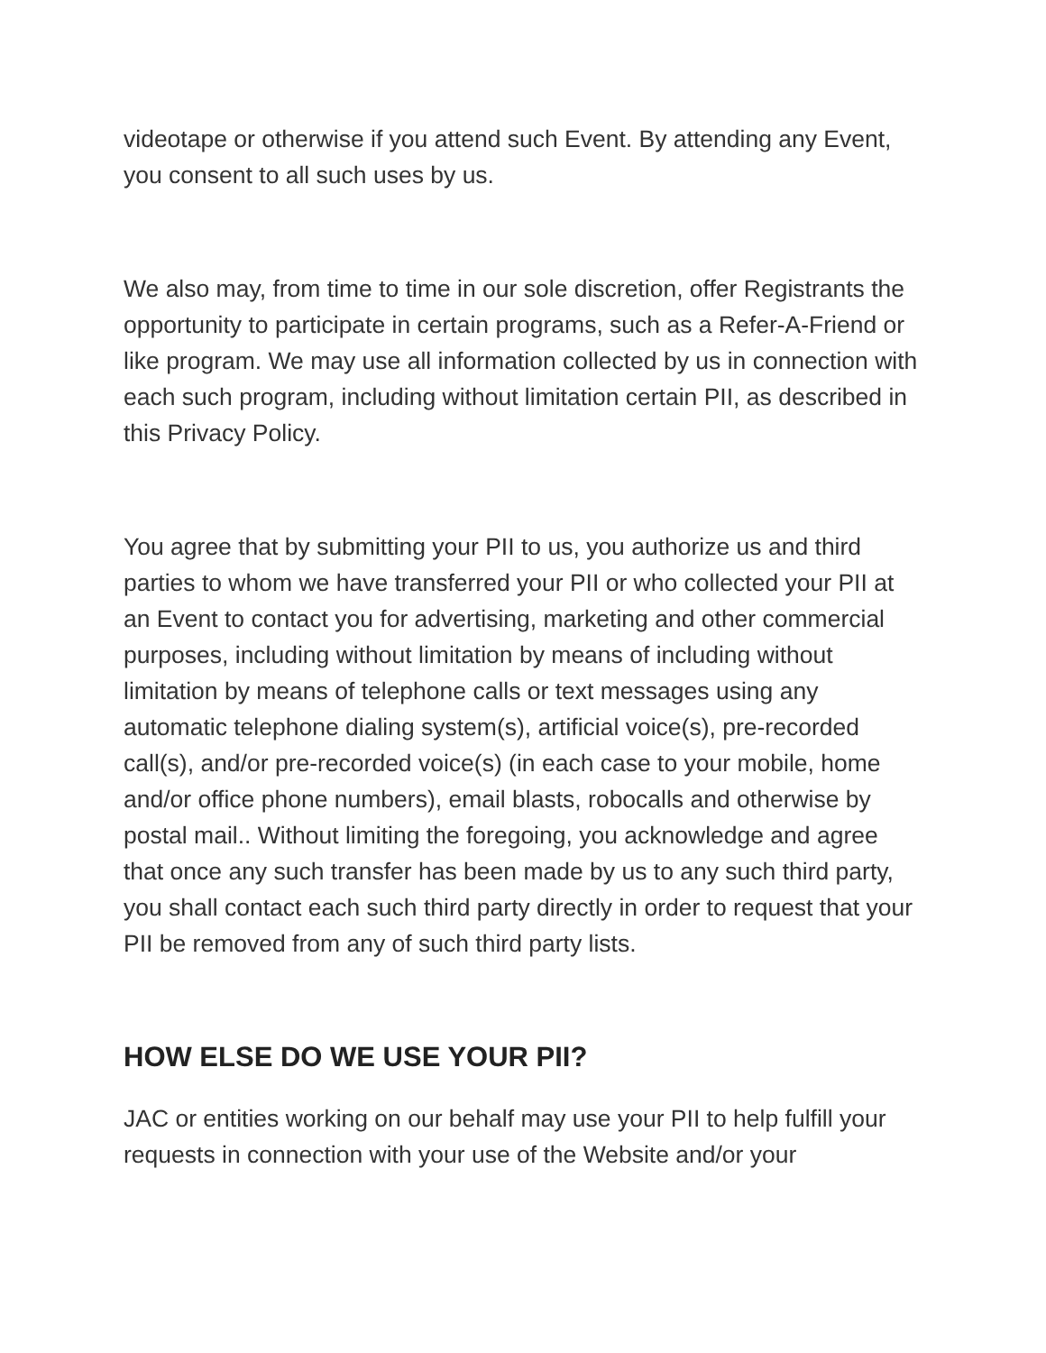videotape or otherwise if you attend such Event. By attending any Event, you consent to all such uses by us.
We also may, from time to time in our sole discretion, offer Registrants the opportunity to participate in certain programs, such as a Refer-A-Friend or like program. We may use all information collected by us in connection with each such program, including without limitation certain PII, as described in this Privacy Policy.
You agree that by submitting your PII to us, you authorize us and third parties to whom we have transferred your PII or who collected your PII at an Event to contact you for advertising, marketing and other commercial purposes, including without limitation by means of including without limitation by means of telephone calls or text messages using any automatic telephone dialing system(s), artificial voice(s), pre-recorded call(s), and/or pre-recorded voice(s) (in each case to your mobile, home and/or office phone numbers), email blasts, robocalls and otherwise by postal mail.. Without limiting the foregoing, you acknowledge and agree that once any such transfer has been made by us to any such third party, you shall contact each such third party directly in order to request that your PII be removed from any of such third party lists.
HOW ELSE DO WE USE YOUR PII?
JAC or entities working on our behalf may use your PII to help fulfill your requests in connection with your use of the Website and/or your